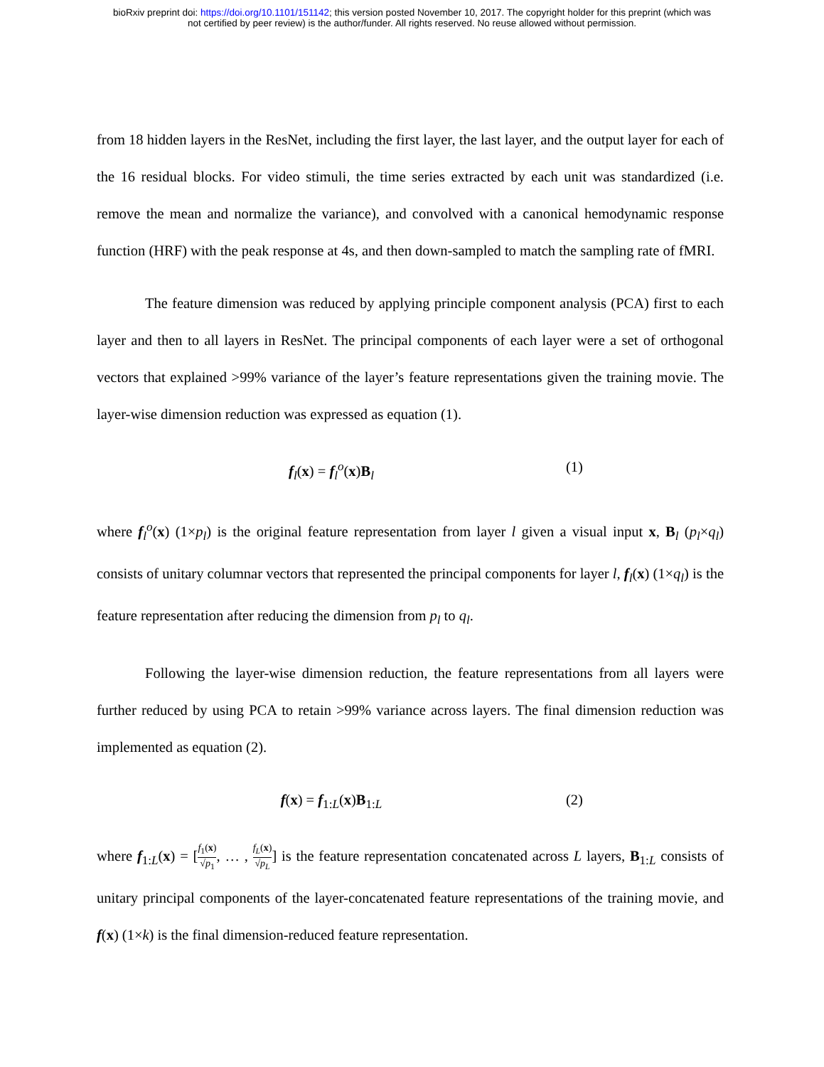bioRxiv preprint doi: https://doi.org/10.1101/151142; this version posted November 10, 2017. The copyright holder for this preprint (which was
not certified by peer review) is the author/funder. All rights reserved. No reuse allowed without permission.
from 18 hidden layers in the ResNet, including the first layer, the last layer, and the output layer for each of the 16 residual blocks. For video stimuli, the time series extracted by each unit was standardized (i.e. remove the mean and normalize the variance), and convolved with a canonical hemodynamic response function (HRF) with the peak response at 4s, and then down-sampled to match the sampling rate of fMRI.
The feature dimension was reduced by applying principle component analysis (PCA) first to each layer and then to all layers in ResNet. The principal components of each layer were a set of orthogonal vectors that explained >99% variance of the layer’s feature representations given the training movie. The layer-wise dimension reduction was expressed as equation (1).
f<sub>l</sub>(x) = f<sub>l</sub><sup>o</sup>(x)B<sub>l</sub> (1)
where f<sub>l</sub><sup>o</sup>(x) (1×p<sub>l</sub>) is the original feature representation from layer l given a visual input x, B<sub>l</sub> (p<sub>l</sub>×q<sub>l</sub>) consists of unitary columnar vectors that represented the principal components for layer l, f<sub>l</sub>(x) (1×q<sub>l</sub>) is the feature representation after reducing the dimension from p<sub>l</sub> to q<sub>l</sub>.
Following the layer-wise dimension reduction, the feature representations from all layers were further reduced by using PCA to retain >99% variance across layers. The final dimension reduction was implemented as equation (2).
f(x) = f<sub>1:L</sub>(x)B<sub>1:L</sub> (2)
where f<sub>1:L</sub>(x) = [f<sub>1</sub>(x) √p<sub>1</sub>, … , f<sub>L</sub>(x) √p<sub>L</sub>] is the feature representation concatenated across L layers, B<sub>1:L</sub> consists of unitary principal components of the layer-concatenated feature representations of the training movie, and f(x) (1×k) is the final dimension-reduced feature representation.